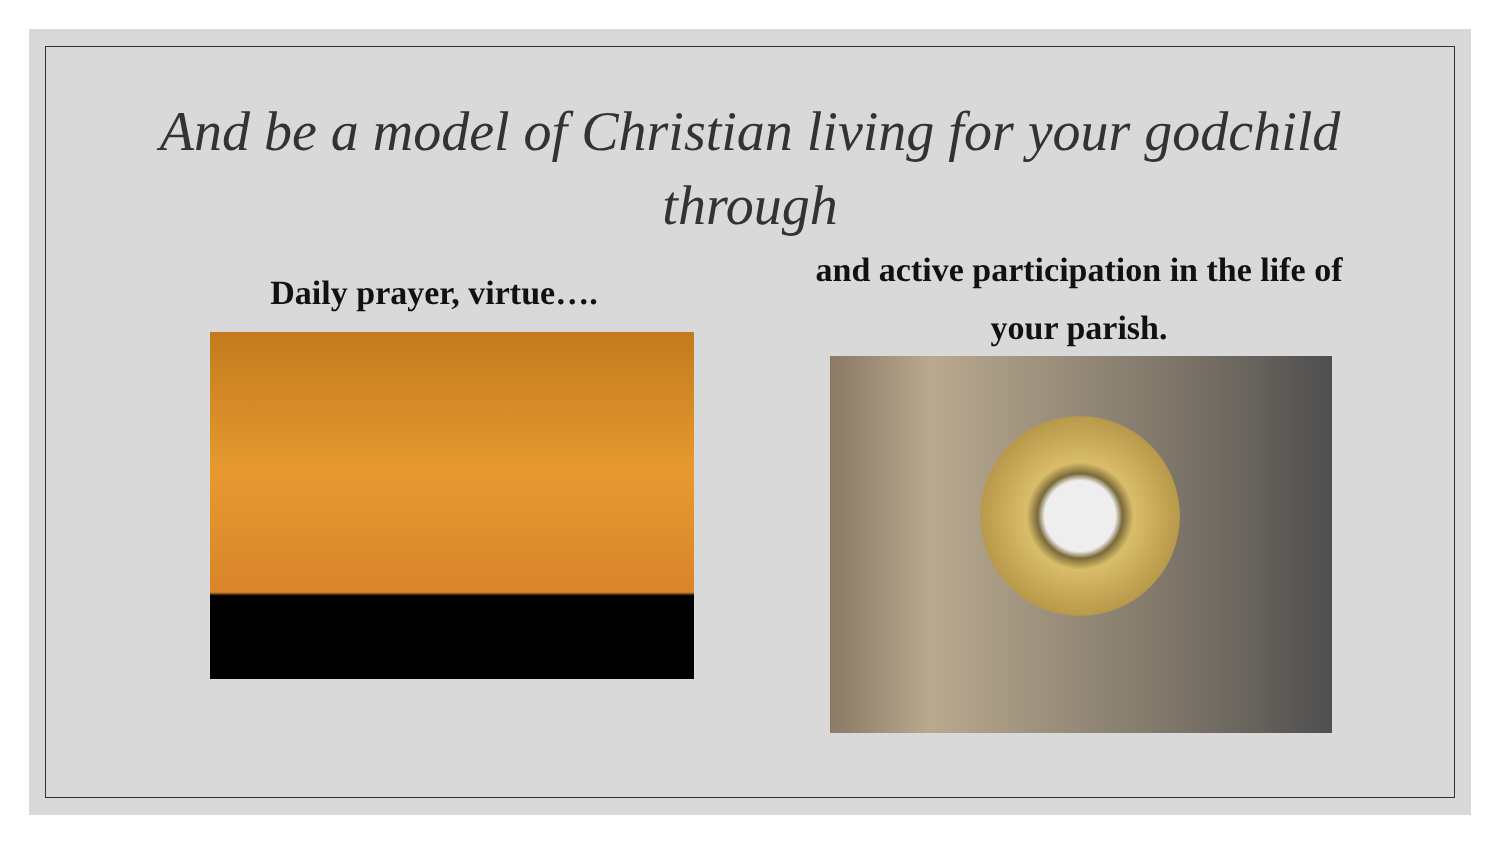And be a model of Christian living for your godchild through
Daily prayer, virtue….
and active participation in the life of your parish.